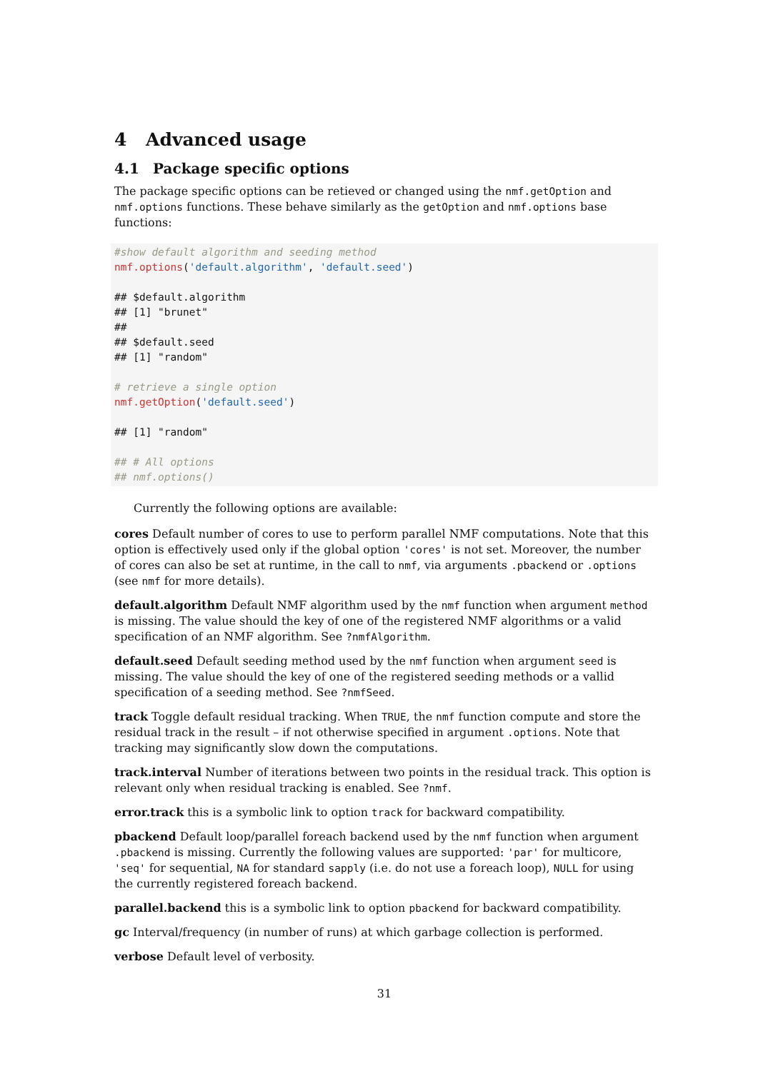4 Advanced usage
4.1 Package specific options
The package specific options can be retieved or changed using the nmf.getOption and nmf.options functions. These behave similarly as the getOption and nmf.options base functions:
#show default algorithm and seeding method nmf.options('default.algorithm', 'default.seed') ## $default.algorithm ## [1] "brunet" ## ## $default.seed ## [1] "random" # retrieve a single option nmf.getOption('default.seed') ## [1] "random" ## # All options ## nmf.options()
Currently the following options are available:
cores
Default number of cores to use to perform parallel NMF computations. Note that this option is effectively used only if the global option 'cores' is not set. Moreover, the number of cores can also be set at runtime, in the call to nmf, via arguments .pbackend or .options (see nmf for more details).
default.algorithm
Default NMF algorithm used by the nmf function when argument method is missing. The value should the key of one of the registered NMF algorithms or a valid specification of an NMF algorithm. See ?nmfAlgorithm.
default.seed
Default seeding method used by the nmf function when argument seed is missing. The value should the key of one of the registered seeding methods or a vallid specification of a seeding method. See ?nmfSeed.
track
Toggle default residual tracking. When TRUE, the nmf function compute and store the residual track in the result – if not otherwise specified in argument .options. Note that tracking may significantly slow down the computations.
track.interval
Number of iterations between two points in the residual track. This option is relevant only when residual tracking is enabled. See ?nmf.
error.track
this is a symbolic link to option track for backward compatibility.
pbackend
Default loop/parallel foreach backend used by the nmf function when argument .pbackend is missing. Currently the following values are supported: 'par' for multicore, 'seq' for sequential, NA for standard sapply (i.e. do not use a foreach loop), NULL for using the currently registered foreach backend.
parallel.backend
this is a symbolic link to option pbackend for backward compatibility.
gc
Interval/frequency (in number of runs) at which garbage collection is performed.
verbose
Default level of verbosity.
31